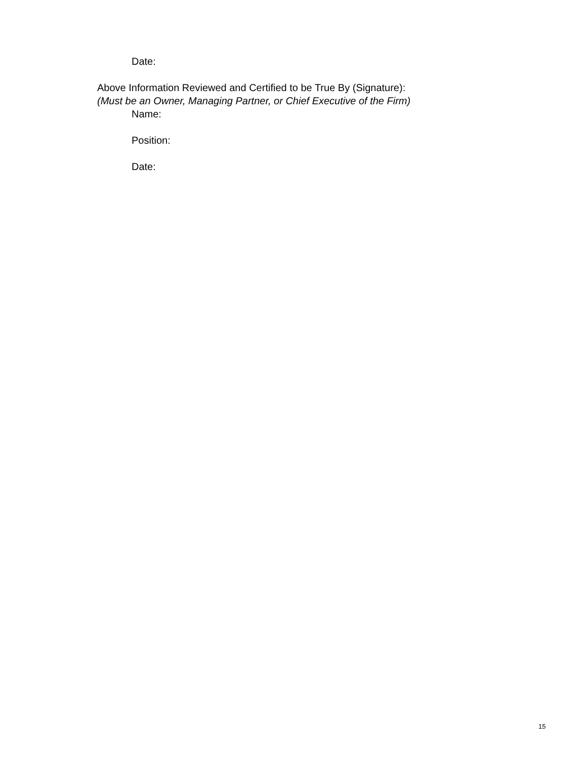Date:
Above Information Reviewed and Certified to be True By (Signature):
(Must be an Owner, Managing Partner, or Chief Executive of the Firm)
Name:
Position:
Date:
15